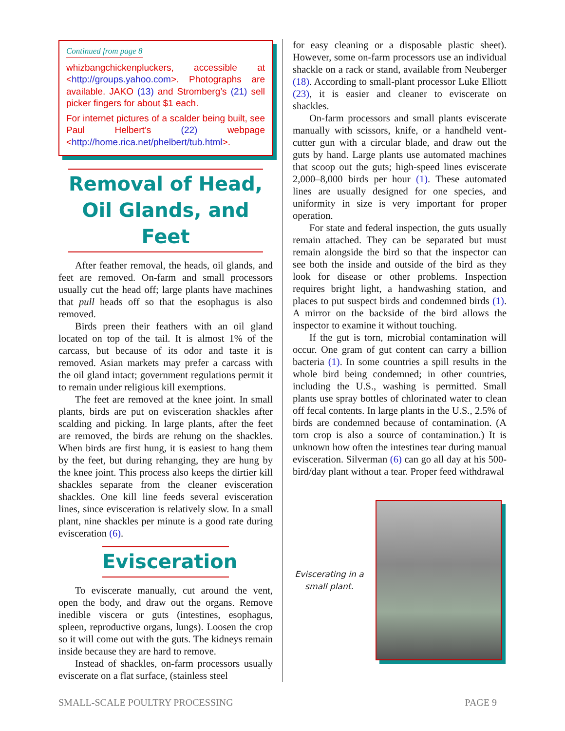Continued from page 8
whizbangchickenpluckers, accessible at <http://groups.yahoo.com>. Photographs are available. JAKO (13) and Stromberg’s (21) sell picker fingers for about $1 each.
For internet pictures of a scalder being built, see Paul Helbert’s (22) webpage <http://home.rica.net/phelbert/tub.html>.
Removal of Head, Oil Glands, and Feet
After feather removal, the heads, oil glands, and feet are removed. On-farm and small processors usually cut the head off; large plants have machines that pull heads off so that the esophagus is also removed.
Birds preen their feathers with an oil gland located on top of the tail. It is almost 1% of the carcass, but because of its odor and taste it is removed. Asian markets may prefer a carcass with the oil gland intact; government regulations permit it to remain under religious kill exemptions.
The feet are removed at the knee joint. In small plants, birds are put on evisceration shackles after scalding and picking. In large plants, after the feet are removed, the birds are rehung on the shackles. When birds are first hung, it is easiest to hang them by the feet, but during rehanging, they are hung by the knee joint. This process also keeps the dirtier kill shackles separate from the cleaner evisceration shackles. One kill line feeds several evisceration lines, since evisceration is relatively slow. In a small plant, nine shackles per minute is a good rate during evisceration (6).
Evisceration
To eviscerate manually, cut around the vent, open the body, and draw out the organs. Remove inedible viscera or guts (intestines, esophagus, spleen, reproductive organs, lungs). Loosen the crop so it will come out with the guts. The kidneys remain inside because they are hard to remove.
Instead of shackles, on-farm processors usually eviscerate on a flat surface, (stainless steel
for easy cleaning or a disposable plastic sheet). However, some on-farm processors use an individual shackle on a rack or stand, available from Neuberger (18). According to small-plant processor Luke Elliott (23), it is easier and cleaner to eviscerate on shackles.
On-farm processors and small plants eviscerate manually with scissors, knife, or a handheld vent-cutter gun with a circular blade, and draw out the guts by hand. Large plants use automated machines that scoop out the guts; high-speed lines eviscerate 2,000–8,000 birds per hour (1). These automated lines are usually designed for one species, and uniformity in size is very important for proper operation.
For state and federal inspection, the guts usually remain attached. They can be separated but must remain alongside the bird so that the inspector can see both the inside and outside of the bird as they look for disease or other problems. Inspection requires bright light, a handwashing station, and places to put suspect birds and condemned birds (1). A mirror on the backside of the bird allows the inspector to examine it without touching.
If the gut is torn, microbial contamination will occur. One gram of gut content can carry a billion bacteria (1). In some countries a spill results in the whole bird being condemned; in other countries, including the U.S., washing is permitted. Small plants use spray bottles of chlorinated water to clean off fecal contents. In large plants in the U.S., 2.5% of birds are condemned because of contamination. (A torn crop is also a source of contamination.) It is unknown how often the intestines tear during manual evisceration. Silverman (6) can go all day at his 500-bird/day plant without a tear. Proper feed withdrawal
Eviscerating in a small plant.
SMALL-SCALE POULTRY PROCESSING PAGE 9